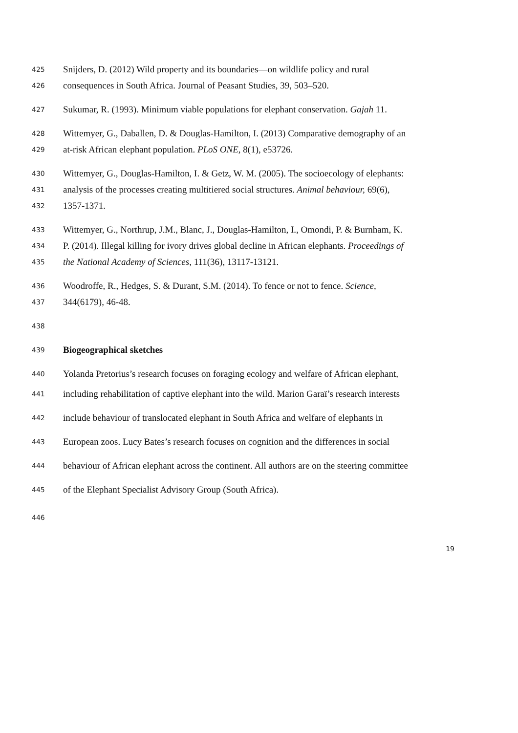425 Snijders, D. (2012) Wild property and its boundaries—on wildlife policy and rural
426 consequences in South Africa. Journal of Peasant Studies, 39, 503–520.
427 Sukumar, R. (1993). Minimum viable populations for elephant conservation. Gajah 11.
428 Wittemyer, G., Daballen, D. & Douglas-Hamilton, I. (2013) Comparative demography of an
429 at-risk African elephant population. PLoS ONE, 8(1), e53726.
430 Wittemyer, G., Douglas-Hamilton, I. & Getz, W. M. (2005). The socioecology of elephants:
431 analysis of the processes creating multitiered social structures. Animal behaviour, 69(6),
432 1357-1371.
433 Wittemyer, G., Northrup, J.M., Blanc, J., Douglas-Hamilton, I., Omondi, P. & Burnham, K.
434 P. (2014). Illegal killing for ivory drives global decline in African elephants. Proceedings of
435 the National Academy of Sciences, 111(36), 13117-13121.
436 Woodroffe, R., Hedges, S. & Durant, S.M. (2014). To fence or not to fence. Science,
437 344(6179), 46-48.
438
439 Biogeographical sketches
440 Yolanda Pretorius’s research focuses on foraging ecology and welfare of African elephant,
441 including rehabilitation of captive elephant into the wild. Marion Garaï’s research interests
442 include behaviour of translocated elephant in South Africa and welfare of elephants in
443 European zoos. Lucy Bates’s research focuses on cognition and the differences in social
444 behaviour of African elephant across the continent. All authors are on the steering committee
445 of the Elephant Specialist Advisory Group (South Africa).
446
19